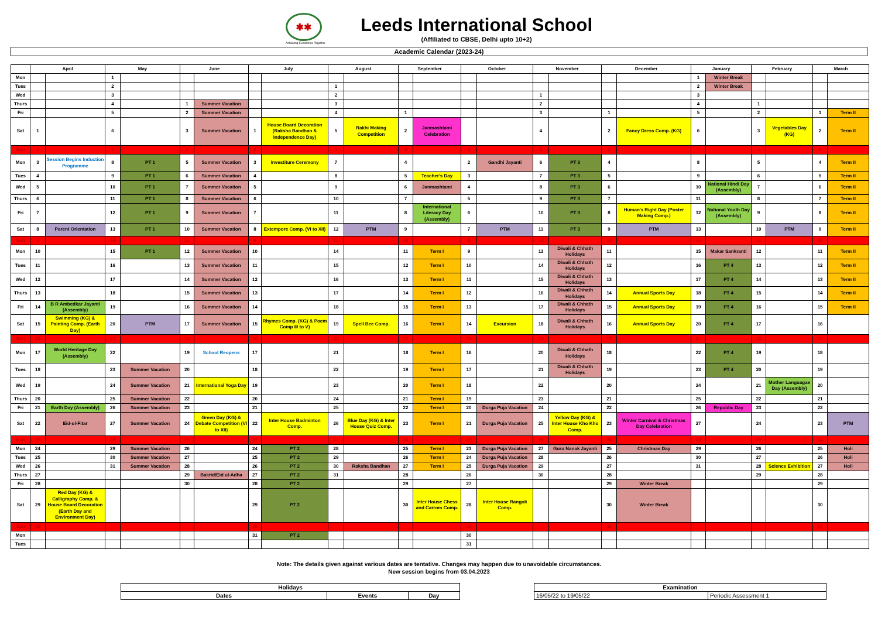✱✱
Achieving Excellence Together
Leeds International School
(Affiliated to CBSE, Delhi upto 10+2)
Academic Calendar (2023-24)
| | April | | May | | June | | July | | August | | September | | October | | November | | December | | January | | February | | March | |
| --- | --- | --- | --- | --- | --- | --- | --- | --- | --- | --- | --- | --- | --- | --- | --- | --- | --- | --- | --- | --- | --- | --- | --- | --- |
| Mon | | | 1 | | | | | | | | | | | | | | | | 1 | Winter Break | | | | |
| Tues | | | 2 | | | | | | 1 | | | | | | | | | | 2 | Winter Break | | | | |
| Wed | | | 3 | | | | | | 2 | | | | | | 1 | | | | 3 | | | | | |
| Thurs | | | 4 | | 1 | Summer Vacation | | | 3 | | | | | | 2 | | | | 4 | | 1 | | | |
| Fri | | | 5 | | 2 | Summer Vacation | | | 4 | | 1 | | | | 3 | | 1 | | 5 | | 2 | | 1 | Term II |
| Sat | 1 | | 6 | | 3 | Summer Vacation | 1 | House Board Decoration (Raksha Bandhan & Independence Day) | 5 | Rakhi Making Competition | 2 | Janmashtami Celebration | | | 4 | | 2 | Fancy Dress Comp. (KG) | 6 | | 3 | Vegetables Day (KG) | 2 | Term II |
| Sun | 2 | | 7 | | 4 | | 2 | | 6 | | 3 | | 1 | | 5 | | 3 | | 7 | | 4 | | 3 | |
| Mon | 3 | Session Begins Induction Programme | 8 | PT 1 | 5 | Summer Vacation | 3 | Investiture Ceremony | 7 | | 4 | | 2 | Gandhi Jayanti | 6 | PT 3 | 4 | | 8 | | 5 | | 4 | Term II |
| Tues | 4 | | 9 | PT 1 | 6 | Summer Vacation | 4 | | 8 | | 5 | Teacher's Day | 3 | | 7 | PT 3 | 5 | | 9 | | 6 | | 5 | Term II |
| Wed | 5 | | 10 | PT 1 | 7 | Summer Vacation | 5 | | 9 | | 6 | Janmashtami | 4 | | 8 | PT 3 | 6 | | 10 | National Hindi Day (Assembly) | 7 | | 6 | Term II |
| Thurs | 6 | | 11 | PT 1 | 8 | Summer Vacation | 6 | | 10 | | 7 | | 5 | | 9 | PT 3 | 7 | | 11 | | 8 | | 7 | Term II |
| Fri | 7 | | 12 | PT 1 | 9 | Summer Vacation | 7 | | 11 | | 8 | International Literacy Day (Assembly) | 6 | | 10 | PT 3 | 8 | Human's Right Day (Poster Making Comp.) | 12 | National Youth Day (Assembly) | 9 | | 8 | Term II |
| Sat | 8 | Parent Orientation | 13 | PT 1 | 10 | Summer Vacation | 8 | Extempore Comp. (VI to XII) | 12 | PTM | 9 | | 7 | PTM | 11 | PT 3 | 9 | PTM | 13 | | 10 | PTM | 9 | Term II |
| Sun | 9 | | 14 | | 11 | | 9 | | 13 | | 10 | | 8 | | 12 | | 10 | | 14 | | 11 | | 10 | |
| Mon | 10 | | 15 | PT 1 | 12 | Summer Vacation | 10 | | 14 | | 11 | Term I | 9 | | 13 | Diwali & Chhath Holidays | 11 | | 15 | Makar Sankranti | 12 | | 11 | Term II |
| Tues | 11 | | 16 | | 13 | Summer Vacation | 11 | | 15 | | 12 | Term I | 10 | | 14 | Diwali & Chhath Holidays | 12 | | 16 | PT 4 | 13 | | 12 | Term II |
| Wed | 12 | | 17 | | 14 | Summer Vacation | 12 | | 16 | | 13 | Term I | 11 | | 15 | Diwali & Chhath Holidays | 13 | | 17 | PT 4 | 14 | | 13 | Term II |
| Thurs | 13 | | 18 | | 15 | Summer Vacation | 13 | | 17 | | 14 | Term I | 12 | | 16 | Diwali & Chhath Holidays | 14 | Annual Sports Day | 18 | PT 4 | 15 | | 14 | Term II |
| Fri | 14 | B R Ambedkar Jayanti (Assembly) | 19 | | 16 | Summer Vacation | 14 | | 18 | | 15 | Term I | 13 | | 17 | Diwali & Chhath Holidays | 15 | Annual Sports Day | 19 | PT 4 | 16 | | 15 | Term II |
| Sat | 15 | Swimming (KG) & Painting Comp. (Earth Day) | 20 | PTM | 17 | Summer Vacation | 15 | Rhymes Comp. (KG) & Poem Comp III to V) | 19 | Spell Bee Comp. | 16 | Term I | 14 | Excursion | 18 | Diwali & Chhath Holidays | 16 | Annual Sports Day | 20 | PT 4 | 17 | | 16 | |
| Sun | 16 | | 21 | | 18 | | 16 | | 20 | | 17 | | 15 | | 19 | | 17 | | 21 | | 18 | | 17 | |
| Mon | 17 | World Heritage Day (Assembly) | 22 | | 19 | School Reopens | 17 | | 21 | | 18 | Term I | 16 | | 20 | Diwali & Chhath Holidays | 18 | | 22 | PT 4 | 19 | | 18 | |
| Tues | 18 | | 23 | Summer Vacation | 20 | | 18 | | 22 | | 19 | Term I | 17 | | 21 | Diwali & Chhath Holidays | 19 | | 23 | PT 4 | 20 | | 19 | |
| Wed | 19 | | 24 | Summer Vacation | 21 | International Yoga Day | 19 | | 23 | | 20 | Term I | 18 | | 22 | | 20 | | 24 | | 21 | Mother Languagae Day (Assembly) | 20 | |
| Thurs | 20 | | 25 | Summer Vacation | 22 | | 20 | | 24 | | 21 | Term I | 19 | | 23 | | 21 | | 25 | | 22 | | 21 | |
| Fri | 21 | Earth Day (Assembly) | 26 | Summer Vacation | 23 | | 21 | | 25 | | 22 | Term I | 20 | Durga Puja Vacation | 24 | | 22 | | 26 | Republic Day | 23 | | 22 | |
| Sat | 22 | Eid-ul-Fitar | 27 | Summer Vacation | 24 | Green Day (KG) & Debate Competition (VI to XII) | 22 | Inter House Badminton Comp. | 26 | Blue Day (KG) & Inter House Quiz Comp. | 23 | Term I | 21 | Durga Puja Vacation | 25 | Yellow Day (KG) & Inter House Kho Kho Comp. | 23 | Winter Carnival & Christmas Day Celebration | 27 | | 24 | | 23 | PTM |
| Sun | 23 | | 28 | | 25 | | 23 | | 27 | | 24 | | 22 | | 26 | | 24 | | 28 | | 25 | | 24 | |
| Mon | 24 | | 29 | Summer Vacation | 26 | | 24 | PT 2 | 28 | | 25 | Term I | 23 | Durga Puja Vacation | 27 | Guru Nanak Jayanti | 25 | Christmas Day | 29 | | 26 | | 25 | Holi |
| Tues | 25 | | 30 | Summer Vacation | 27 | | 25 | PT 2 | 29 | | 26 | Term I | 24 | Durga Puja Vacation | 28 | | 26 | | 30 | | 27 | | 26 | Holi |
| Wed | 26 | | 31 | Summer Vacation | 28 | | 26 | PT 2 | 30 | Raksha Bandhan | 27 | Term I | 25 | Durga Puja Vacation | 29 | | 27 | | 31 | | 28 | Science Exhibition | 27 | Holi |
| Thurs | 27 | | | | 29 | Bakrid/Eid ul-Adha | 27 | PT 2 | 31 | | 28 | | 26 | | 30 | | 28 | | | | 29 | | 28 | |
| Fri | 28 | | | | 30 | | 28 | PT 2 | | | 29 | | 27 | | | | 29 | Winter Break | | | | | 29 | |
| Sat | 29 | Red Day (KG) & Calligraphy Comp. & House Board Decoration (Earth Day and Environment Day) | | | | | 29 | PT 2 | | | 30 | Inter House Chess and Carrom Comp. | 28 | Inter House Rangoli Comp. | | | 30 | Winter Break | | | | | 30 | |
| Sun | 30 | | | | | | 30 | | | | | | 29 | | | | 31 | | | | | | 31 | |
| Mon | | | | | | | 31 | PT 2 | | | | | 30 | | | | | | | | | | | |
| Tues | | | | | | | | | | | | | 31 | | | | | | | | | | | |
Note: The details given against various dates are tentative. Changes may happen due to unavoidable circumstances.
New session begins from 03.04.2023
| Holidays | | |
| Dates | Events | Day |
| Examination | |
| 16/05/22 to 19/05/22 | Periodic Assessment 1 |